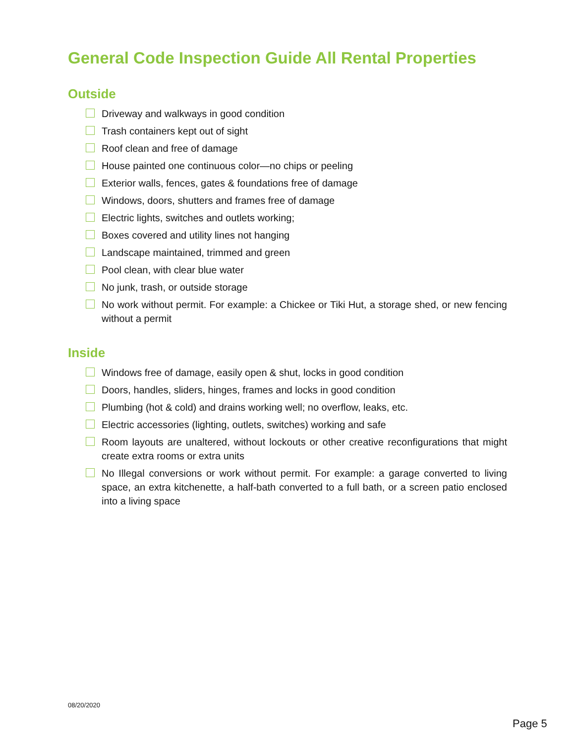General Code Inspection Guide All Rental Properties
Outside
Driveway and walkways in good condition
Trash containers kept out of sight
Roof clean and free of damage
House painted one continuous color—no chips or peeling
Exterior walls, fences, gates & foundations free of damage
Windows, doors, shutters and frames free of damage
Electric lights, switches and outlets working;
Boxes covered and utility lines not hanging
Landscape maintained, trimmed and green
Pool clean, with clear blue water
No junk, trash, or outside storage
No work without permit. For example: a Chickee or Tiki Hut, a storage shed, or new fencing without a permit
Inside
Windows free of damage, easily open & shut, locks in good condition
Doors, handles, sliders, hinges, frames and locks in good condition
Plumbing (hot & cold) and drains working well; no overflow, leaks, etc.
Electric accessories (lighting, outlets, switches) working and safe
Room layouts are unaltered, without lockouts or other creative reconfigurations that might create extra rooms or extra units
No Illegal conversions or work without permit. For example: a garage converted to living space, an extra kitchenette, a half-bath converted to a full bath, or a screen patio enclosed into a living space
08/20/2020
Page 5